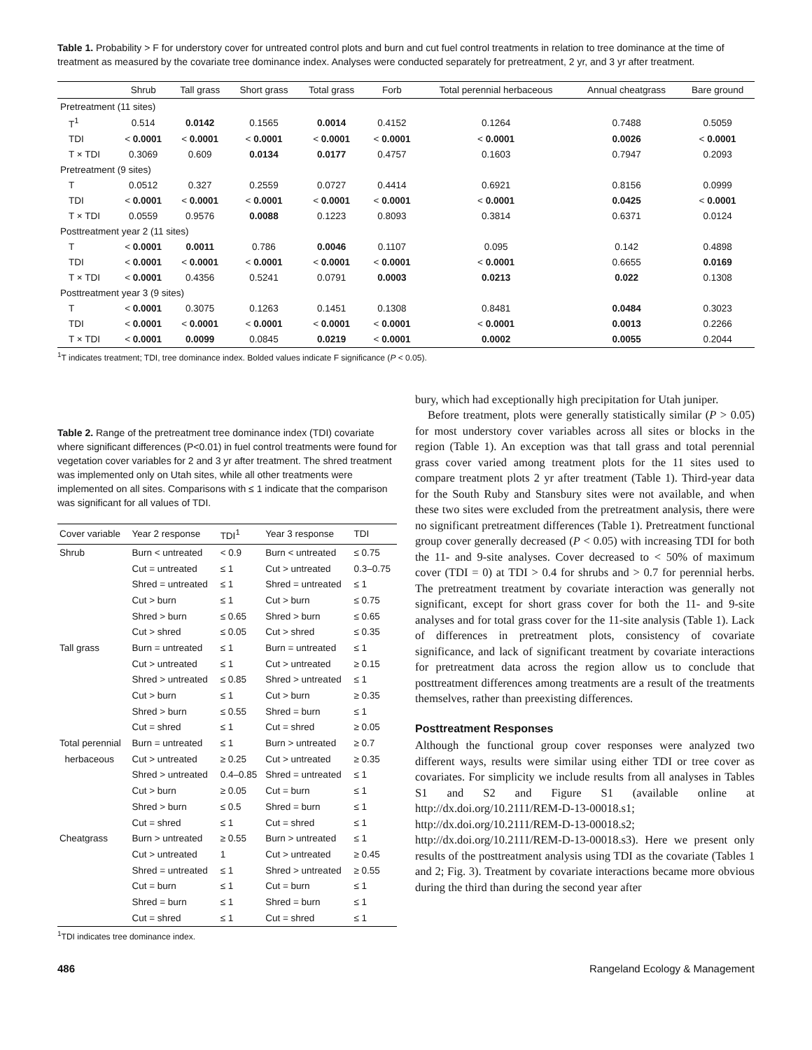Table 1. Probability > F for understory cover for untreated control plots and burn and cut fuel control treatments in relation to tree dominance at the time of treatment as measured by the covariate tree dominance index. Analyses were conducted separately for pretreatment, 2 yr, and 3 yr after treatment.
| | Shrub | Tall grass | Short grass | Total grass | Forb | Total perennial herbaceous | Annual cheatgrass | Bare ground |
| --- | --- | --- | --- | --- | --- | --- | --- | --- |
| Pretreatment (11 sites) | | | | | | | | |
| T<sup>1</sup> | 0.514 | 0.0142 | 0.1565 | 0.0014 | 0.4152 | 0.1264 | 0.7488 | 0.5059 |
| TDI | < 0.0001 | < 0.0001 | < 0.0001 | < 0.0001 | < 0.0001 | < 0.0001 | 0.0026 | < 0.0001 |
| T × TDI | 0.3069 | 0.609 | 0.0134 | 0.0177 | 0.4757 | 0.1603 | 0.7947 | 0.2093 |
| Pretreatment (9 sites) | | | | | | | | |
| T | 0.0512 | 0.327 | 0.2559 | 0.0727 | 0.4414 | 0.6921 | 0.8156 | 0.0999 |
| TDI | < 0.0001 | < 0.0001 | < 0.0001 | < 0.0001 | < 0.0001 | < 0.0001 | 0.0425 | < 0.0001 |
| T × TDI | 0.0559 | 0.9576 | 0.0088 | 0.1223 | 0.8093 | 0.3814 | 0.6371 | 0.0124 |
| Posttreatment year 2 (11 sites) | | | | | | | | |
| T | < 0.0001 | 0.0011 | 0.786 | 0.0046 | 0.1107 | 0.095 | 0.142 | 0.4898 |
| TDI | < 0.0001 | < 0.0001 | < 0.0001 | < 0.0001 | < 0.0001 | < 0.0001 | 0.6655 | 0.0169 |
| T × TDI | < 0.0001 | 0.4356 | 0.5241 | 0.0791 | 0.0003 | 0.0213 | 0.022 | 0.1308 |
| Posttreatment year 3 (9 sites) | | | | | | | | |
| T | < 0.0001 | 0.3075 | 0.1263 | 0.1451 | 0.1308 | 0.8481 | 0.0484 | 0.3023 |
| TDI | < 0.0001 | < 0.0001 | < 0.0001 | < 0.0001 | < 0.0001 | < 0.0001 | 0.0013 | 0.2266 |
| T × TDI | < 0.0001 | 0.0099 | 0.0845 | 0.0219 | < 0.0001 | 0.0002 | 0.0055 | 0.2044 |
<sup>1</sup> T indicates treatment; TDI, tree dominance index. Bolded values indicate F significance (P < 0.05).
Table 2. Range of the pretreatment tree dominance index (TDI) covariate where significant differences (P<0.01) in fuel control treatments were found for vegetation cover variables for 2 and 3 yr after treatment. The shred treatment was implemented only on Utah sites, while all other treatments were implemented on all sites. Comparisons with ≤ 1 indicate that the comparison was significant for all values of TDI.
| Cover variable | Year 2 response | TDI<sup>1</sup> | Year 3 response | TDI |
| --- | --- | --- | --- | --- |
| Shrub | Burn < untreated | < 0.9 | Burn < untreated | ≤ 0.75 |
| | Cut = untreated | ≤ 1 | Cut > untreated | 0.3–0.75 |
| | Shred = untreated | ≤ 1 | Shred = untreated | ≤ 1 |
| | Cut > burn | ≤ 1 | Cut > burn | ≤ 0.75 |
| | Shred > burn | ≤ 0.65 | Shred > burn | ≤ 0.65 |
| | Cut > shred | ≤ 0.05 | Cut > shred | ≤ 0.35 |
| Tall grass | Burn = untreated | ≤ 1 | Burn = untreated | ≤ 1 |
| | Cut > untreated | ≤ 1 | Cut > untreated | ≥ 0.15 |
| | Shred > untreated | ≤ 0.85 | Shred > untreated | ≤ 1 |
| | Cut > burn | ≤ 1 | Cut > burn | ≥ 0.35 |
| | Shred > burn | ≤ 0.55 | Shred = burn | ≤ 1 |
| | Cut = shred | ≤ 1 | Cut = shred | ≥ 0.05 |
| Total perennial | Burn = untreated | ≤ 1 | Burn > untreated | ≥ 0.7 |
| herbaceous | Cut > untreated | ≥ 0.25 | Cut > untreated | ≥ 0.35 |
| | Shred > untreated | 0.4–0.85 | Shred = untreated | ≤ 1 |
| | Cut > burn | ≥ 0.05 | Cut = burn | ≤ 1 |
| | Shred > burn | ≤ 0.5 | Shred = burn | ≤ 1 |
| | Cut = shred | ≤ 1 | Cut = shred | ≤ 1 |
| Cheatgrass | Burn > untreated | ≥ 0.55 | Burn > untreated | ≤ 1 |
| | Cut > untreated | 1 | Cut > untreated | ≥ 0.45 |
| | Shred = untreated | ≤ 1 | Shred > untreated | ≥ 0.55 |
| | Cut = burn | ≤ 1 | Cut = burn | ≤ 1 |
| | Shred = burn | ≤ 1 | Shred = burn | ≤ 1 |
| | Cut = shred | ≤ 1 | Cut = shred | ≤ 1 |
<sup>1</sup> TDI indicates tree dominance index.
bury, which had exceptionally high precipitation for Utah juniper.
Before treatment, plots were generally statistically similar (P > 0.05) for most understory cover variables across all sites or blocks in the region (Table 1). An exception was that tall grass and total perennial grass cover varied among treatment plots for the 11 sites used to compare treatment plots 2 yr after treatment (Table 1). Third-year data for the South Ruby and Stansbury sites were not available, and when these two sites were excluded from the pretreatment analysis, there were no significant pretreatment differences (Table 1). Pretreatment functional group cover generally decreased (P < 0.05) with increasing TDI for both the 11- and 9-site analyses. Cover decreased to < 50% of maximum cover (TDI = 0) at TDI > 0.4 for shrubs and > 0.7 for perennial herbs. The pretreatment treatment by covariate interaction was generally not significant, except for short grass cover for both the 11- and 9-site analyses and for total grass cover for the 11-site analysis (Table 1). Lack of differences in pretreatment plots, consistency of covariate significance, and lack of significant treatment by covariate interactions for pretreatment data across the region allow us to conclude that posttreatment differences among treatments are a result of the treatments themselves, rather than preexisting differences.
Posttreatment Responses
Although the functional group cover responses were analyzed two different ways, results were similar using either TDI or tree cover as covariates. For simplicity we include results from all analyses in Tables S1 and S2 and Figure S1 (available online at http://dx.doi.org/10.2111/REM-D-13-00018.s1; http://dx.doi.org/10.2111/REM-D-13-00018.s2; http://dx.doi.org/10.2111/REM-D-13-00018.s3). Here we present only results of the posttreatment analysis using TDI as the covariate (Tables 1 and 2; Fig. 3). Treatment by covariate interactions became more obvious during the third than during the second year after
486 Rangeland Ecology & Management